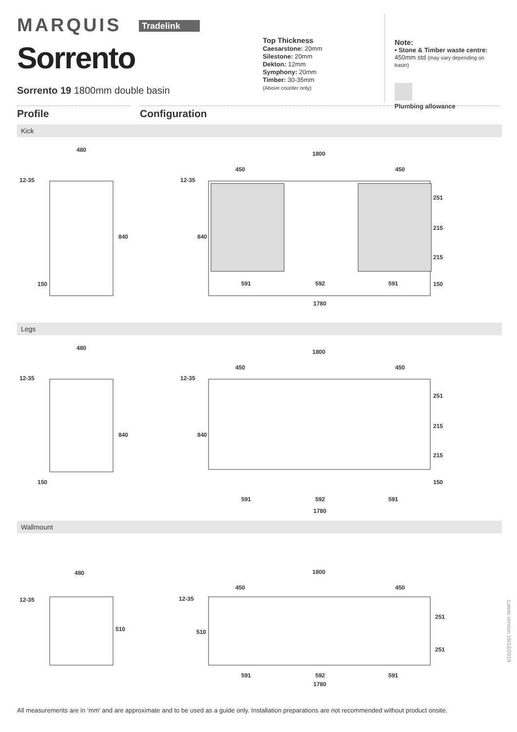MARQUIS Tradelink
Sorrento
Sorrento 19 1800mm double basin
Top Thickness
Caesarstone: 20mm
Silestone: 20mm
Dekton: 12mm
Symphony: 20mm
Timber: 30-35mm
(Above counter only)
Note:
• Stone & Timber waste centre:
450mm std (may vary depending on basin)
Plumbing allowance
Profile Configuration
Kick
480
12-35
840
150
1800
450
450
12-35
840
251
215
215
150
591
592
591
1780
Legs
480
12-35
840
150
1800
450
450
12-35
840
251
215
215
150
591
592
591
1780
Wallmount
480
12-35
510
1800
450
450
12-35
510
251
251
591
592
591
1780
Latest version 16/12/2019
All measurements are in ‘mm’ and are approximate and to be used as a guide only. Installation preparations are not recommended without product onsite.